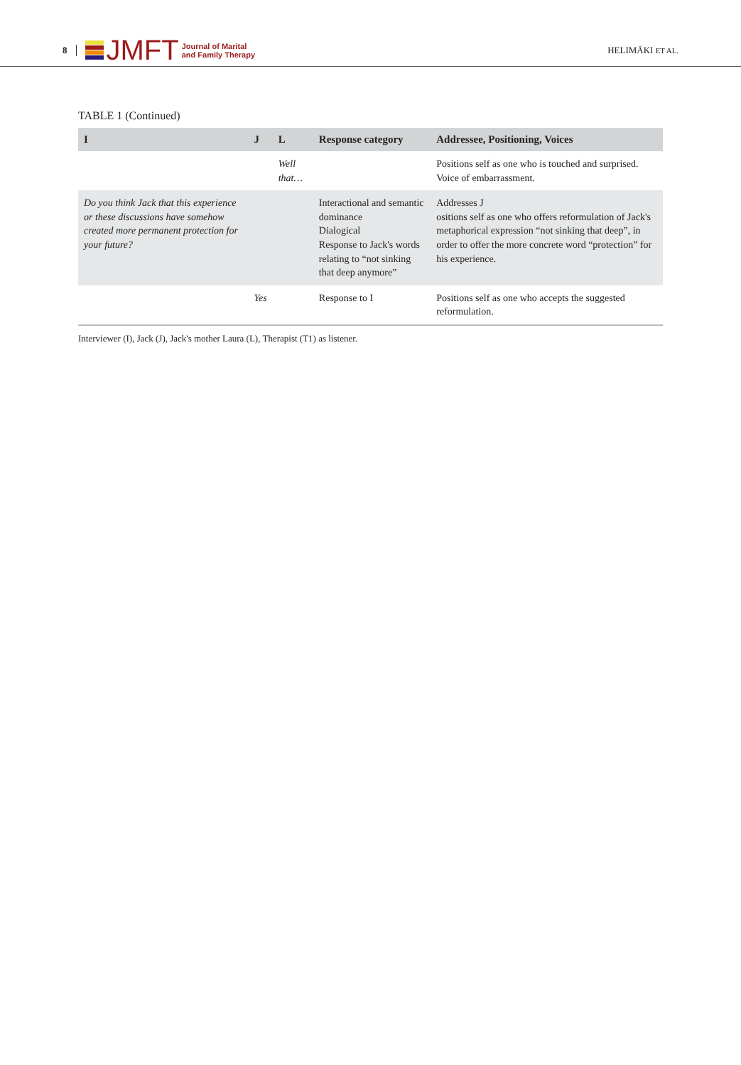8
JMFT
Journal of Marital
and Family Therapy
HELIMÄKI ET AL.
TABLE 1 (Continued)
| I | J | L | Response category | Addressee, Positioning, Voices |
| --- | --- | --- | --- | --- |
| | | Well that… | | Positions self as one who is touched and surprised. Voice of embarrassment. |
| Do you think Jack that this experience or these discussions have somehow created more permanent protection for your future? | | | Interactional and semantic dominance Dialogical Response to Jack's words relating to “not sinking that deep anymore” | Addresses J ositions self as one who offers reformulation of Jack's metaphorical expression “not sinking that deep”, in order to offer the more concrete word “protection” for his experience. |
| | Yes | | Response to I | Positions self as one who accepts the suggested reformulation. |
Interviewer (I), Jack (J), Jack's mother Laura (L), Therapist (T1) as listener.